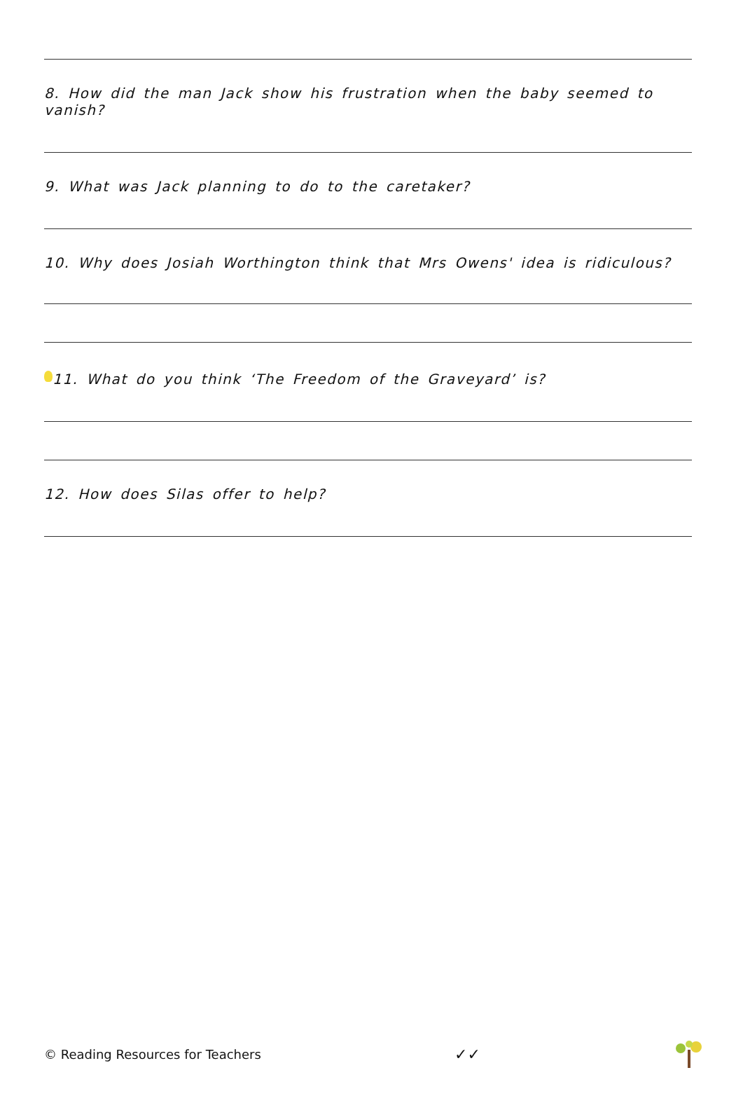8. How did the man Jack show his frustration when the baby seemed to vanish?
9. What was Jack planning to do to the caretaker?
10. Why does Josiah Worthington think that Mrs Owens' idea is ridiculous?
11. What do you think ‘The Freedom of the Graveyard’ is?
12. How does Silas offer to help?
© Reading Resources for Teachers ✓✓